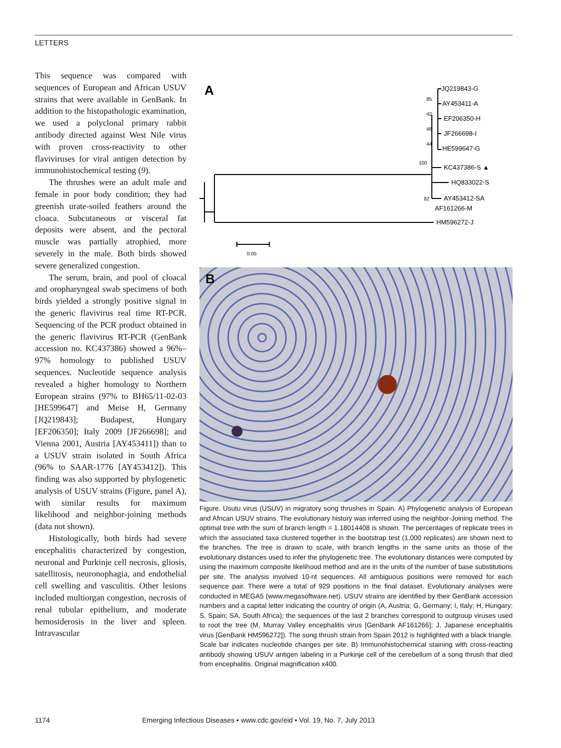LETTERS
This sequence was compared with sequences of European and African USUV strains that were available in GenBank. In addition to the histopathologic examination, we used a polyclonal primary rabbit antibody directed against West Nile virus with proven cross-reactivity to other flaviviruses for viral antigen detection by immunohistochemical testing (9).
The thrushes were an adult male and female in poor body condition; they had greenish urate-soiled feathers around the cloaca. Subcutaneous or visceral fat deposits were absent, and the pectoral muscle was partially atrophied, more severely in the male. Both birds showed severe generalized congestion.
The serum, brain, and pool of cloacal and oropharyngeal swab specimens of both birds yielded a strongly positive signal in the generic flavivirus real time RT-PCR. Sequencing of the PCR product obtained in the generic flavivirus RT-PCR (GenBank accession no. KC437386) showed a 96%–97% homology to published USUV sequences. Nucleotide sequence analysis revealed a higher homology to Northern European strains (97% to BH65/11-02-03 [HE599647] and Meise H, Germany [JQ219843]; Budapest, Hungary [EF206350]; Italy 2009 [JF266698]; and Vienna 2001, Austria [AY453411]) than to a USUV strain isolated in South Africa (96% to SAAR-1776 [AY453412]). This finding was also supported by phylogenetic analysis of USUV strains (Figure, panel A), with similar results for maximum likelihood and neighbor-joining methods (data not shown).
Histologically, both birds had severe encephalitis characterized by congestion, neuronal and Purkinje cell necrosis, gliosis, satellitosis, neuronophagia, and endothelial cell swelling and vasculitis. Other lesions included multiorgan congestion, necrosis of renal tubular epithelium, and moderate hemosiderosis in the liver and spleen. Intravascular
A
JQ219843-G
85
AY453411-A
42
EF206350-H
46
JF266698-I
44
HE599647-G
100
KC437386-S ▲
HQ833022-S
82
AY453412-SA
AF161266-M
HM596272-J
0.05
B
Figure. Usutu virus (USUV) in migratory song thrushes in Spain. A) Phylogenetic analysis of European and African USUV strains. The evolutionary history was inferred using the neighbor-Joining method. The optimal tree with the sum of branch length = 1.18014408 is shown. The percentages of replicate trees in which the associated taxa clustered together in the bootstrap test (1,000 replicates) are shown next to the branches. The tree is drawn to scale, with branch lengths in the same units as those of the evolutionary distances used to infer the phylogenetic tree. The evolutionary distances were computed by using the maximum composite likelihood method and are in the units of the number of base substitutions per site. The analysis involved 10-nt sequences. All ambiguous positions were removed for each sequence pair. There were a total of 929 positions in the final dataset. Evolutionary analyses were conducted in MEGA5 (www.megasoftware.net). USUV strains are identified by their GenBank accession numbers and a capital letter indicating the country of origin (A, Austria; G, Germany; I, Italy; H, Hungary; S, Spain; SA, South Africa); the sequences of the last 2 branches correspond to outgroup viruses used to root the tree (M, Murray Valley encephalitis virus [GenBank AF161266]; J, Japanese encephalitis virus [GenBank HM596272]). The song thrush strain from Spain 2012 is highlighted with a black triangle. Scale bar indicates nucleotide changes per site. B) Immunohistochemical staining with cross-reacting antibody showing USUV antigen labeling in a Purkinje cell of the cerebellum of a song thrush that died from encephalitis. Original magnification x400.
1174 Emerging Infectious Diseases • www.cdc.gov/eid • Vol. 19, No. 7, July 2013